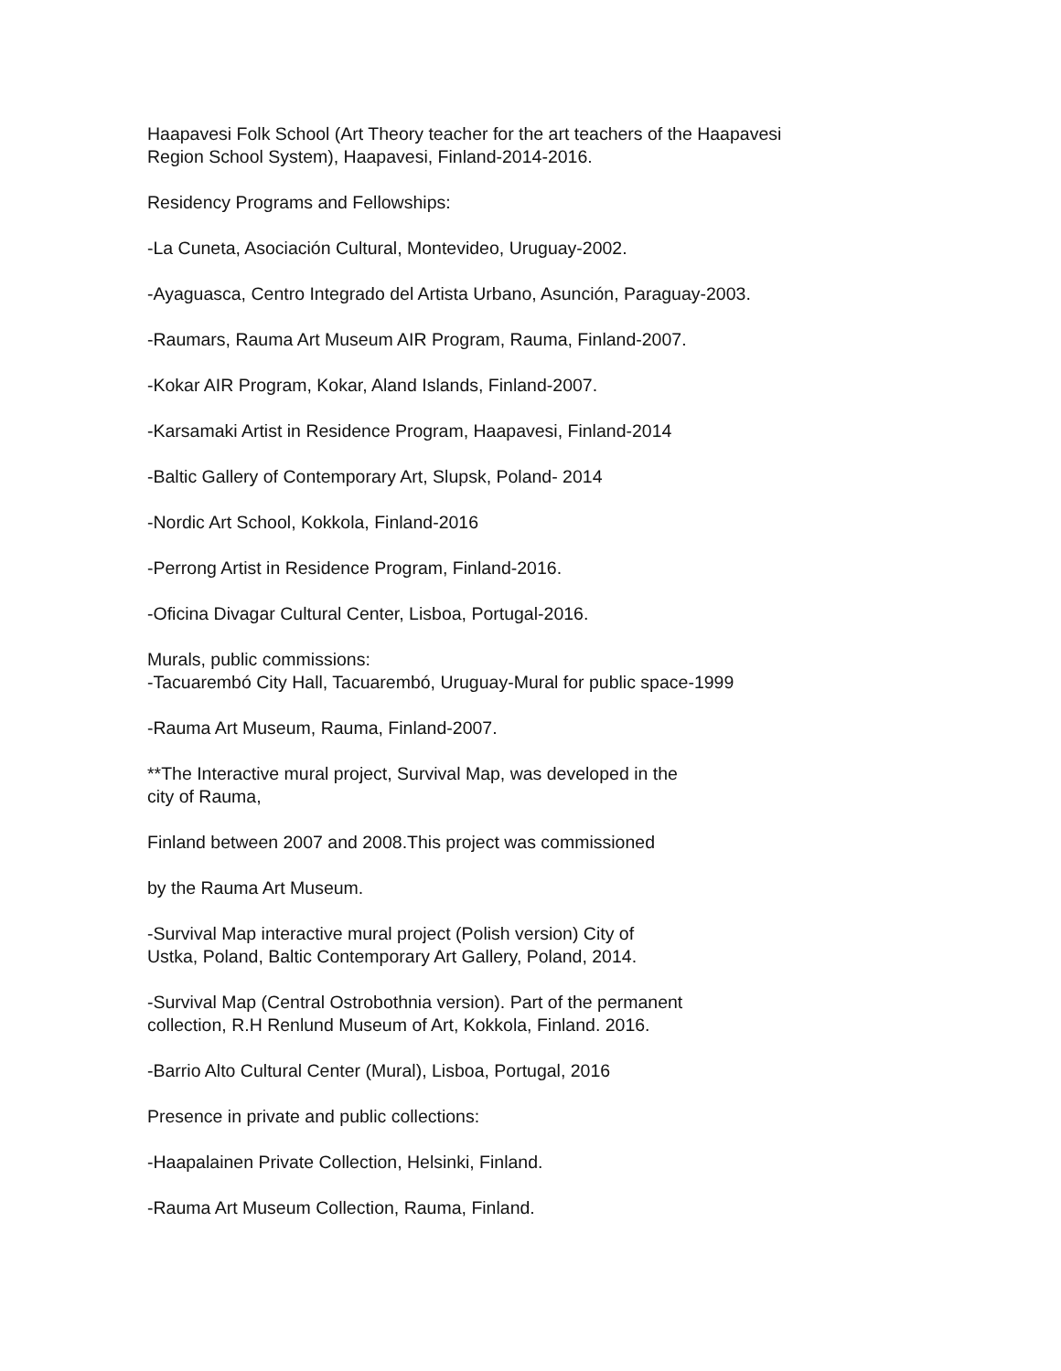Haapavesi Folk School (Art Theory teacher for the art teachers of the Haapavesi Region School System), Haapavesi, Finland-2014-2016.
Residency Programs and Fellowships:
-La Cuneta, Asociación Cultural, Montevideo, Uruguay-2002.
-Ayaguasca, Centro Integrado del Artista Urbano, Asunción, Paraguay-2003.
-Raumars, Rauma Art Museum AIR Program, Rauma, Finland-2007.
-Kokar AIR Program, Kokar, Aland Islands, Finland-2007.
-Karsamaki Artist in Residence Program, Haapavesi, Finland-2014
-Baltic Gallery of Contemporary Art, Slupsk, Poland- 2014
-Nordic Art School, Kokkola, Finland-2016
-Perrong Artist in Residence Program, Finland-2016.
-Oficina Divagar Cultural Center, Lisboa, Portugal-2016.
Murals, public commissions:
-Tacuarembó City Hall, Tacuarembó, Uruguay-Mural for public space-1999
-Rauma Art Museum, Rauma, Finland-2007.
**The Interactive mural project, Survival Map, was developed in the
city of Rauma,
Finland between 2007 and 2008.This project was commissioned
by the Rauma Art Museum.
-Survival Map interactive mural project (Polish version) City of
Ustka, Poland, Baltic Contemporary Art Gallery, Poland, 2014.
-Survival Map (Central Ostrobothnia version). Part of the permanent
collection, R.H Renlund Museum of Art, Kokkola, Finland. 2016.
-Barrio Alto Cultural Center (Mural), Lisboa, Portugal, 2016
Presence in private and public collections:
-Haapalainen Private Collection, Helsinki, Finland.
-Rauma Art Museum Collection, Rauma, Finland.